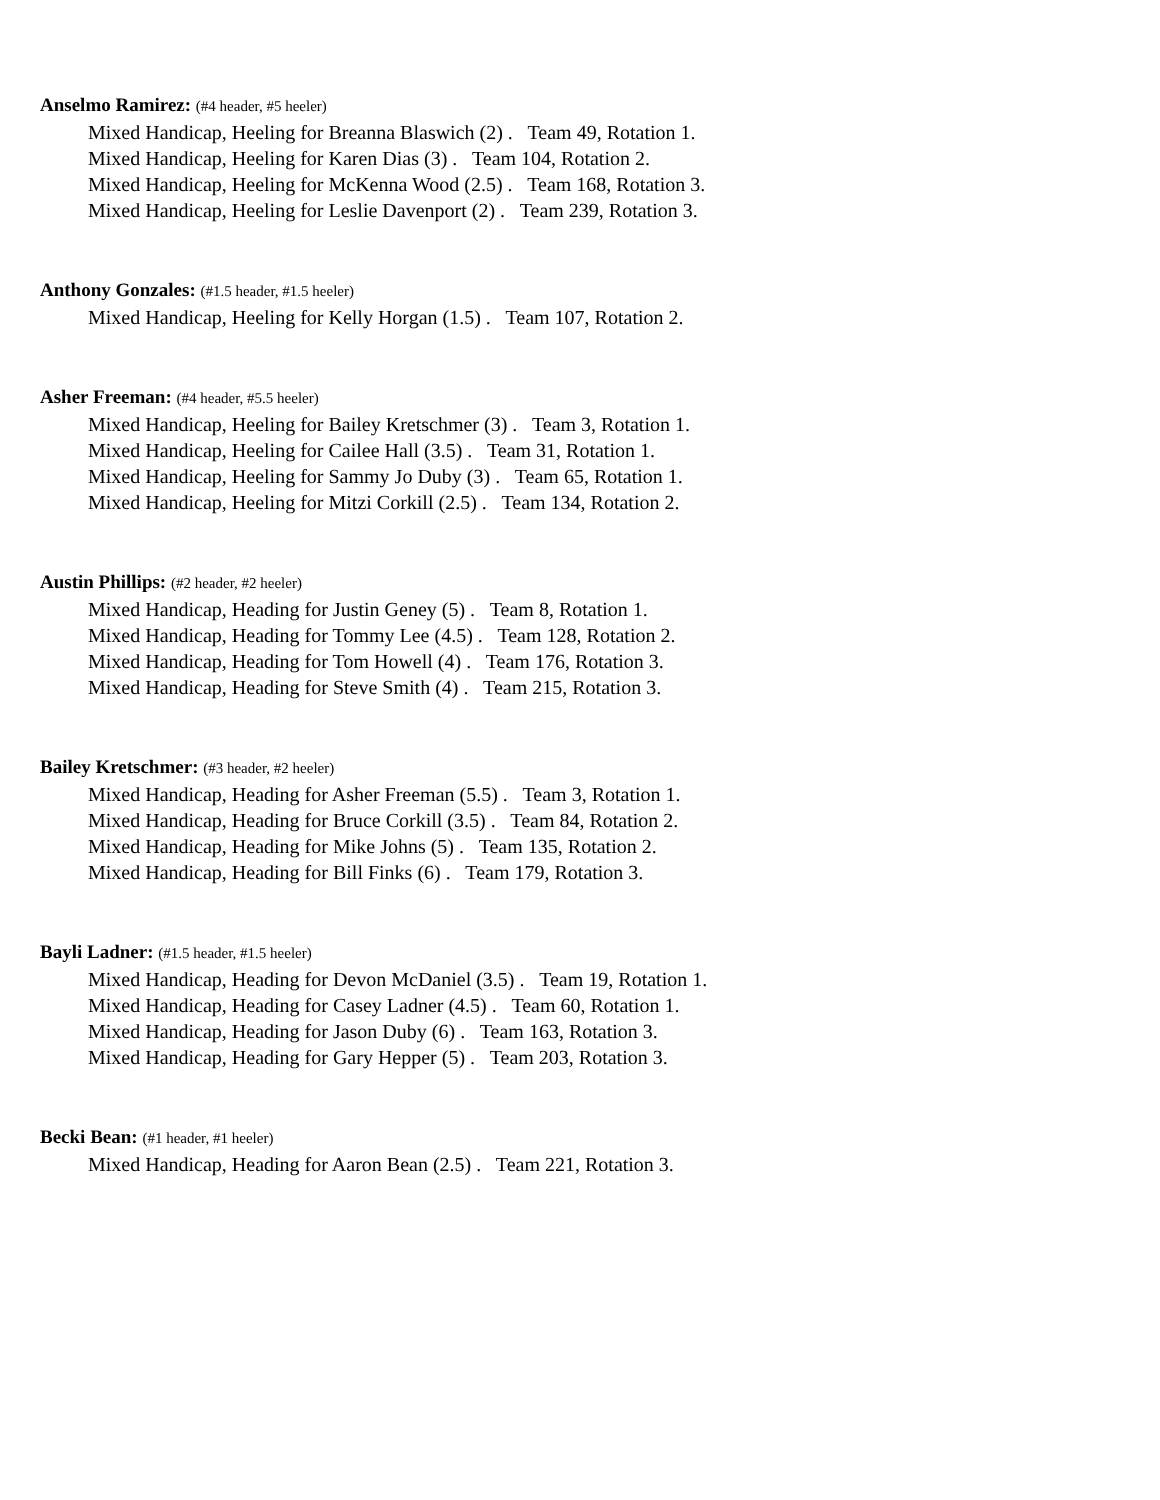Anselmo Ramirez: (#4 header, #5 heeler)
Mixed Handicap, Heeling for Breanna Blaswich (2) . Team 49, Rotation 1.
Mixed Handicap, Heeling for Karen Dias (3) . Team 104, Rotation 2.
Mixed Handicap, Heeling for McKenna Wood (2.5) . Team 168, Rotation 3.
Mixed Handicap, Heeling for Leslie Davenport (2) . Team 239, Rotation 3.
Anthony Gonzales: (#1.5 header, #1.5 heeler)
Mixed Handicap, Heeling for Kelly Horgan (1.5) . Team 107, Rotation 2.
Asher Freeman: (#4 header, #5.5 heeler)
Mixed Handicap, Heeling for Bailey Kretschmer (3) . Team 3, Rotation 1.
Mixed Handicap, Heeling for Cailee Hall (3.5) . Team 31, Rotation 1.
Mixed Handicap, Heeling for Sammy Jo Duby (3) . Team 65, Rotation 1.
Mixed Handicap, Heeling for Mitzi Corkill (2.5) . Team 134, Rotation 2.
Austin Phillips: (#2 header, #2 heeler)
Mixed Handicap, Heading for Justin Geney (5) . Team 8, Rotation 1.
Mixed Handicap, Heading for Tommy Lee (4.5) . Team 128, Rotation 2.
Mixed Handicap, Heading for Tom Howell (4) . Team 176, Rotation 3.
Mixed Handicap, Heading for Steve Smith (4) . Team 215, Rotation 3.
Bailey Kretschmer: (#3 header, #2 heeler)
Mixed Handicap, Heading for Asher Freeman (5.5) . Team 3, Rotation 1.
Mixed Handicap, Heading for Bruce Corkill (3.5) . Team 84, Rotation 2.
Mixed Handicap, Heading for Mike Johns (5) . Team 135, Rotation 2.
Mixed Handicap, Heading for Bill Finks (6) . Team 179, Rotation 3.
Bayli Ladner: (#1.5 header, #1.5 heeler)
Mixed Handicap, Heading for Devon McDaniel (3.5) . Team 19, Rotation 1.
Mixed Handicap, Heading for Casey Ladner (4.5) . Team 60, Rotation 1.
Mixed Handicap, Heading for Jason Duby (6) . Team 163, Rotation 3.
Mixed Handicap, Heading for Gary Hepper (5) . Team 203, Rotation 3.
Becki Bean: (#1 header, #1 heeler)
Mixed Handicap, Heading for Aaron Bean (2.5) . Team 221, Rotation 3.